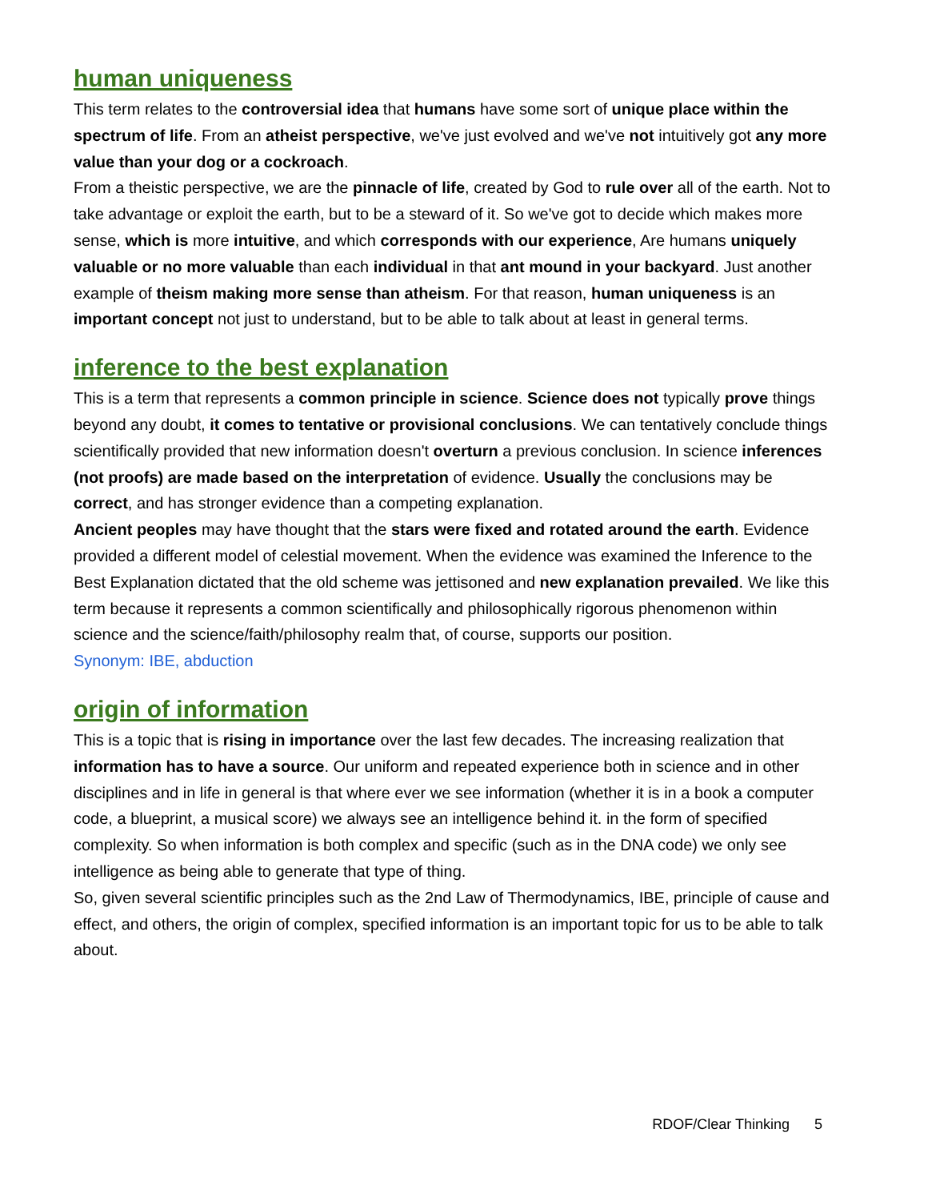human uniqueness
This term relates to the controversial idea that humans have some sort of unique place within the spectrum of life. From an atheist perspective, we've just evolved and we've not intuitively got any more value than your dog or a cockroach.
From a theistic perspective, we are the pinnacle of life, created by God to rule over all of the earth. Not to take advantage or exploit the earth, but to be a steward of it. So we've got to decide which makes more sense, which is more intuitive, and which corresponds with our experience, Are humans uniquely valuable or no more valuable than each individual in that ant mound in your backyard. Just another example of theism making more sense than atheism. For that reason, human uniqueness is an important concept not just to understand, but to be able to talk about at least in general terms.
inference to the best explanation
This is a term that represents a common principle in science. Science does not typically prove things beyond any doubt, it comes to tentative or provisional conclusions. We can tentatively conclude things scientifically provided that new information doesn't overturn a previous conclusion. In science inferences (not proofs) are made based on the interpretation of evidence. Usually the conclusions may be correct, and has stronger evidence than a competing explanation.
Ancient peoples may have thought that the stars were fixed and rotated around the earth. Evidence provided a different model of celestial movement. When the evidence was examined the Inference to the Best Explanation dictated that the old scheme was jettisoned and new explanation prevailed. We like this term because it represents a common scientifically and philosophically rigorous phenomenon within science and the science/faith/philosophy realm that, of course, supports our position.
Synonym: IBE, abduction
origin of information
This is a topic that is rising in importance over the last few decades. The increasing realization that information has to have a source. Our uniform and repeated experience both in science and in other disciplines and in life in general is that where ever we see information (whether it is in a book a computer code, a blueprint, a musical score) we always see an intelligence behind it. in the form of specified complexity. So when information is both complex and specific (such as in the DNA code) we only see intelligence as being able to generate that type of thing.
So, given several scientific principles such as the 2nd Law of Thermodynamics, IBE, principle of cause and effect, and others, the origin of complex, specified information is an important topic for us to be able to talk about.
RDOF/Clear Thinking 5